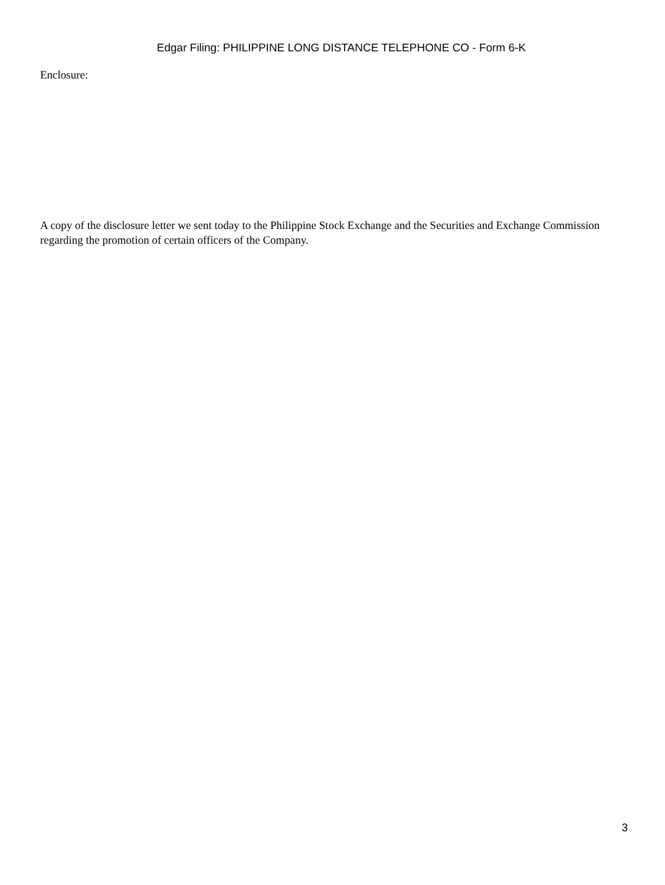Edgar Filing: PHILIPPINE LONG DISTANCE TELEPHONE CO - Form 6-K
Enclosure:
A copy of the disclosure letter we sent today to the Philippine Stock Exchange and the Securities and Exchange Commission regarding the promotion of certain officers of the Company.
3